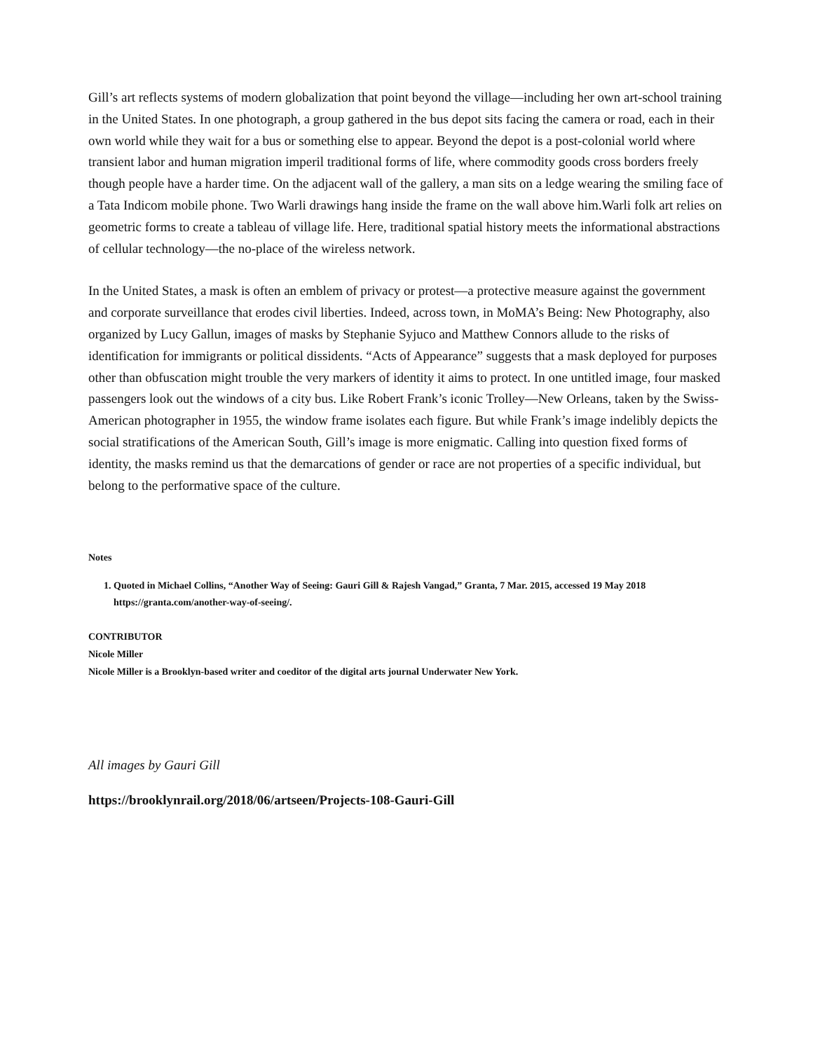Gill’s art reflects systems of modern globalization that point beyond the village—including her own art-school training in the United States. In one photograph, a group gathered in the bus depot sits facing the camera or road, each in their own world while they wait for a bus or something else to appear. Beyond the depot is a post-colonial world where transient labor and human migration imperil traditional forms of life, where commodity goods cross borders freely though people have a harder time. On the adjacent wall of the gallery, a man sits on a ledge wearing the smiling face of a Tata Indicom mobile phone. Two Warli drawings hang inside the frame on the wall above him.Warli folk art relies on geometric forms to create a tableau of village life. Here, traditional spatial history meets the informational abstractions of cellular technology—the no-place of the wireless network.
In the United States, a mask is often an emblem of privacy or protest—a protective measure against the government and corporate surveillance that erodes civil liberties. Indeed, across town, in MoMA’s Being: New Photography, also organized by Lucy Gallun, images of masks by Stephanie Syjuco and Matthew Connors allude to the risks of identification for immigrants or political dissidents. “Acts of Appearance” suggests that a mask deployed for purposes other than obfuscation might trouble the very markers of identity it aims to protect. In one untitled image, four masked passengers look out the windows of a city bus. Like Robert Frank’s iconic Trolley—New Orleans, taken by the Swiss-American photographer in 1955, the window frame isolates each figure. But while Frank’s image indelibly depicts the social stratifications of the American South, Gill’s image is more enigmatic. Calling into question fixed forms of identity, the masks remind us that the demarcations of gender or race are not properties of a specific individual, but belong to the performative space of the culture.
Notes
1. Quoted in Michael Collins, “Another Way of Seeing: Gauri Gill & Rajesh Vangad,” Granta, 7 Mar. 2015, accessed 19 May 2018 https://granta.com/another-way-of-seeing/.
CONTRIBUTOR
Nicole Miller
Nicole Miller is a Brooklyn-based writer and coeditor of the digital arts journal Underwater New York.
All images by Gauri Gill
https://brooklynrail.org/2018/06/artseen/Projects-108-Gauri-Gill